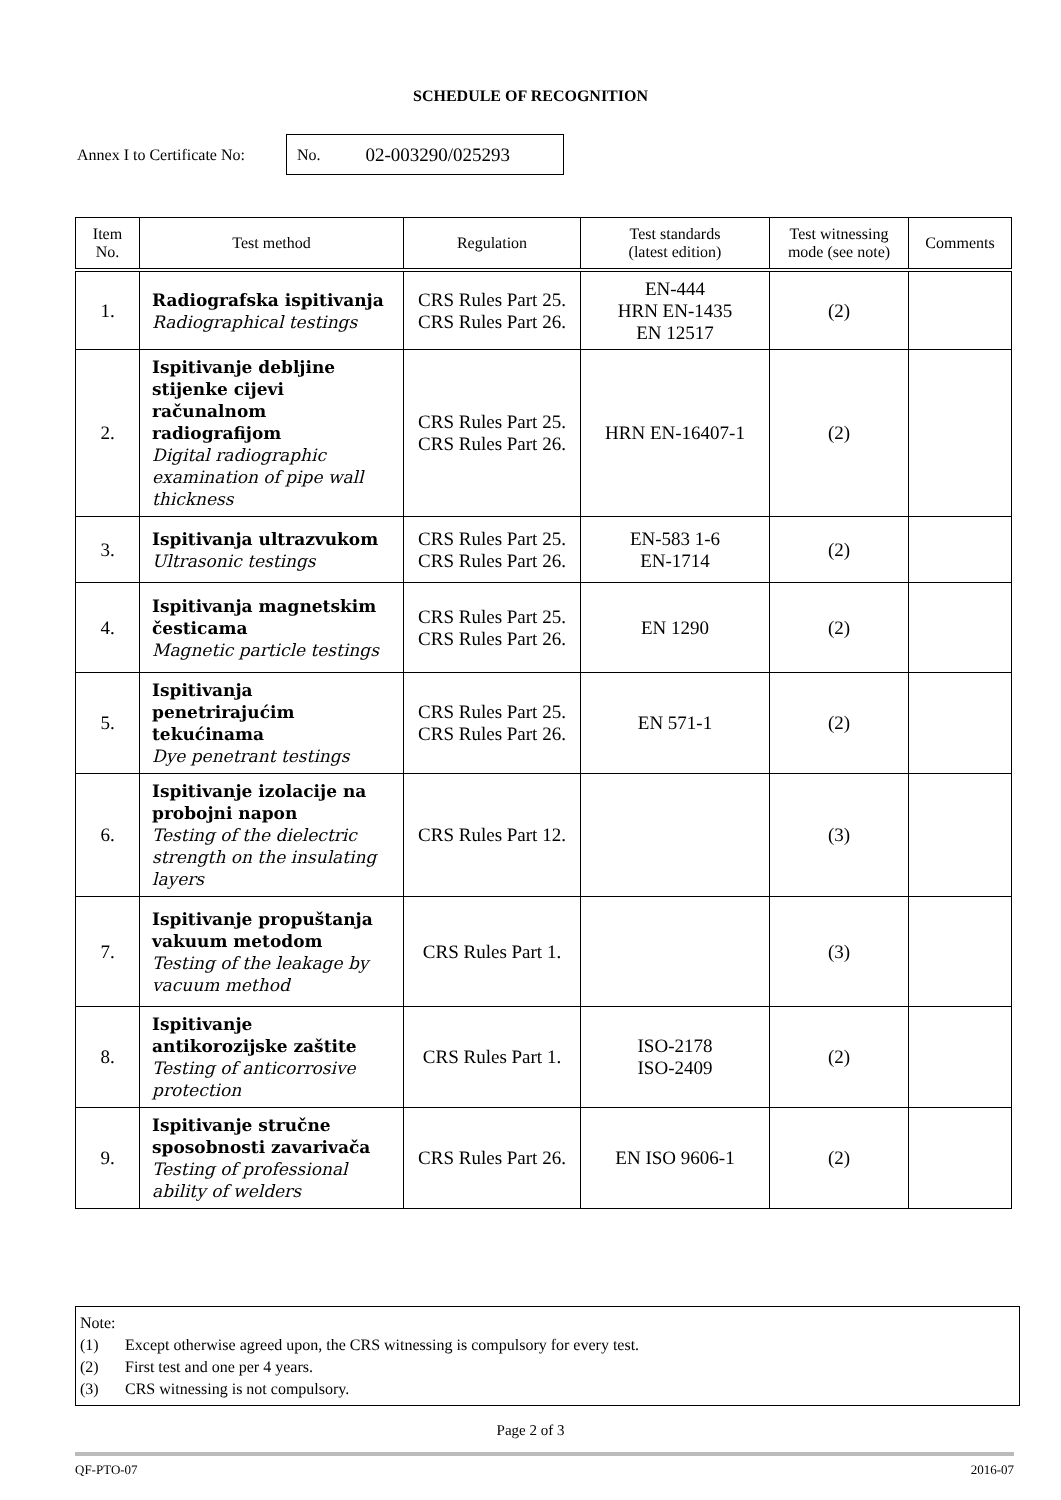SCHEDULE OF RECOGNITION
Annex I to Certificate No:
No. 02-003290/025293
| Item No. | Test method | Regulation | Test standards (latest edition) | Test witnessing mode (see note) | Comments |
| --- | --- | --- | --- | --- | --- |
| 1. | Radiografska ispitivanja Radiographical testings | CRS Rules Part 25. CRS Rules Part 26. | EN-444 HRN EN-1435 EN 12517 | (2) | |
| 2. | Ispitivanje debljine stijenke cijevi računalnom radiografijom Digital radiographic examination of pipe wall thickness | CRS Rules Part 25. CRS Rules Part 26. | HRN EN-16407-1 | (2) | |
| 3. | Ispitivanja ultrazvukom Ultrasonic testings | CRS Rules Part 25. CRS Rules Part 26. | EN-583 1-6 EN-1714 | (2) | |
| 4. | Ispitivanja magnetskim česticama Magnetic particle testings | CRS Rules Part 25. CRS Rules Part 26. | EN 1290 | (2) | |
| 5. | Ispitivanja penetrirajućim tekućinama Dye penetrant testings | CRS Rules Part 25. CRS Rules Part 26. | EN 571-1 | (2) | |
| 6. | Ispitivanje izolacije na probojni napon Testing of the dielectric strength on the insulating layers | CRS Rules Part 12. | | (3) | |
| 7. | Ispitivanje propuštanja vakuum metodom Testing of the leakage by vacuum method | CRS Rules Part 1. | | (3) | |
| 8. | Ispitivanje antikorozijske zaštite Testing of anticorrosive protection | CRS Rules Part 1. | ISO-2178 ISO-2409 | (2) | |
| 9. | Ispitivanje stručne sposobnosti zavarivača Testing of professional ability of welders | CRS Rules Part 26. | EN ISO 9606-1 | (2) | |
Note:
(1) Except otherwise agreed upon, the CRS witnessing is compulsory for every test.
(2) First test and one per 4 years.
(3) CRS witnessing is not compulsory.
Page 2 of 3
QF-PTO-07 2016-07